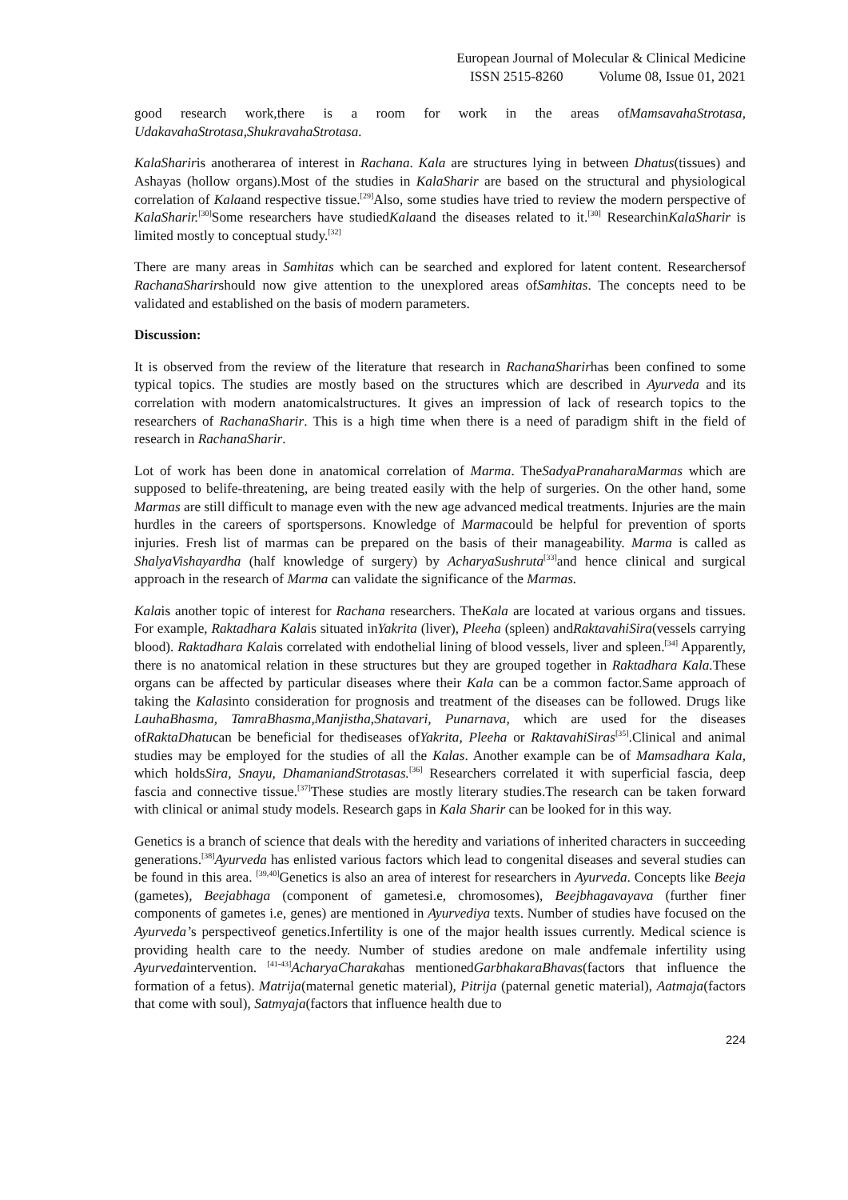European Journal of Molecular & Clinical Medicine
ISSN 2515-8260 Volume 08, Issue 01, 2021
good research work,there is a room for work in the areas ofMamsavahaStrotasa, UdakavahaStrotasa,ShukravahaStrotasa.
KalaShariris anotherarea of interest in Rachana. Kala are structures lying in between Dhatus(tissues) and Ashayas (hollow organs).Most of the studies in KalaSharir are based on the structural and physiological correlation of Kalaand respective tissue.<sup>[29]</sup>Also, some studies have tried to review the modern perspective of KalaSharir.<sup>[30]</sup>Some researchers have studiedKalaand the diseases related to it.<sup>[30]</sup> ResearchinKalaSharir is limited mostly to conceptual study.<sup>[32]</sup>
There are many areas in Samhitas which can be searched and explored for latent content. Researchersof RachanaSharirshould now give attention to the unexplored areas ofSamhitas. The concepts need to be validated and established on the basis of modern parameters.
Discussion:
It is observed from the review of the literature that research in RachanaSharirhas been confined to some typical topics. The studies are mostly based on the structures which are described in Ayurveda and its correlation with modern anatomicalstructures. It gives an impression of lack of research topics to the researchers of RachanaSharir. This is a high time when there is a need of paradigm shift in the field of research in RachanaSharir.
Lot of work has been done in anatomical correlation of Marma. TheSadyaPranaharaMarmas which are supposed to belife-threatening, are being treated easily with the help of surgeries. On the other hand, some Marmas are still difficult to manage even with the new age advanced medical treatments. Injuries are the main hurdles in the careers of sportspersons. Knowledge of Marmacould be helpful for prevention of sports injuries. Fresh list of marmas can be prepared on the basis of their manageability. Marma is called as ShalyaVishayardha (half knowledge of surgery) by AcharyaSushruta<sup>[33]</sup>and hence clinical and surgical approach in the research of Marma can validate the significance of the Marmas.
Kalais another topic of interest for Rachana researchers. TheKala are located at various organs and tissues. For example, Raktadhara Kalais situated inYakrita (liver), Pleeha (spleen) andRaktavahiSira(vessels carrying blood). Raktadhara Kalais correlated with endothelial lining of blood vessels, liver and spleen.<sup>[34]</sup> Apparently, there is no anatomical relation in these structures but they are grouped together in Raktadhara Kala. These organs can be affected by particular diseases where their Kala can be a common factor.Same approach of taking the Kalasinto consideration for prognosis and treatment of the diseases can be followed. Drugs like LauhaBhasma, TamraBhasma,Manjistha,Shatavari, Punarnava, which are used for the diseases ofRaktaDhatucan be beneficial for thediseases ofYakrita, Pleeha or RaktavahiSiras<sup>[35]</sup>.Clinical and animal studies may be employed for the studies of all the Kalas. Another example can be of Mamsadhara Kala, which holdsSira, Snayu, DhamaniandStrotasas.<sup>[36]</sup> Researchers correlated it with superficial fascia, deep fascia and connective tissue.<sup>[37]</sup>These studies are mostly literary studies.The research can be taken forward with clinical or animal study models. Research gaps in Kala Sharir can be looked for in this way.
Genetics is a branch of science that deals with the heredity and variations of inherited characters in succeeding generations.<sup>[38]</sup>Ayurveda has enlisted various factors which lead to congenital diseases and several studies can be found in this area. <sup>[39,40]</sup>Genetics is also an area of interest for researchers in Ayurveda. Concepts like Beeja (gametes), Beejabhaga (component of gametesi.e, chromosomes), Beejbhagavayava (further finer components of gametes i.e, genes) are mentioned in Ayurvediya texts. Number of studies have focused on the Ayurveda’s perspectiveof genetics.Infertility is one of the major health issues currently. Medical science is providing health care to the needy. Number of studies aredone on male andfemale infertility using Ayurvedaintervention. <sup>[41-43]</sup>AcharyaCharakahas mentionedGarbhakaraBhavas(factors that influence the formation of a fetus). Matrija(maternal genetic material), Pitrija (paternal genetic material), Aatmaja(factors that come with soul), Satmyaja(factors that influence health due to
224